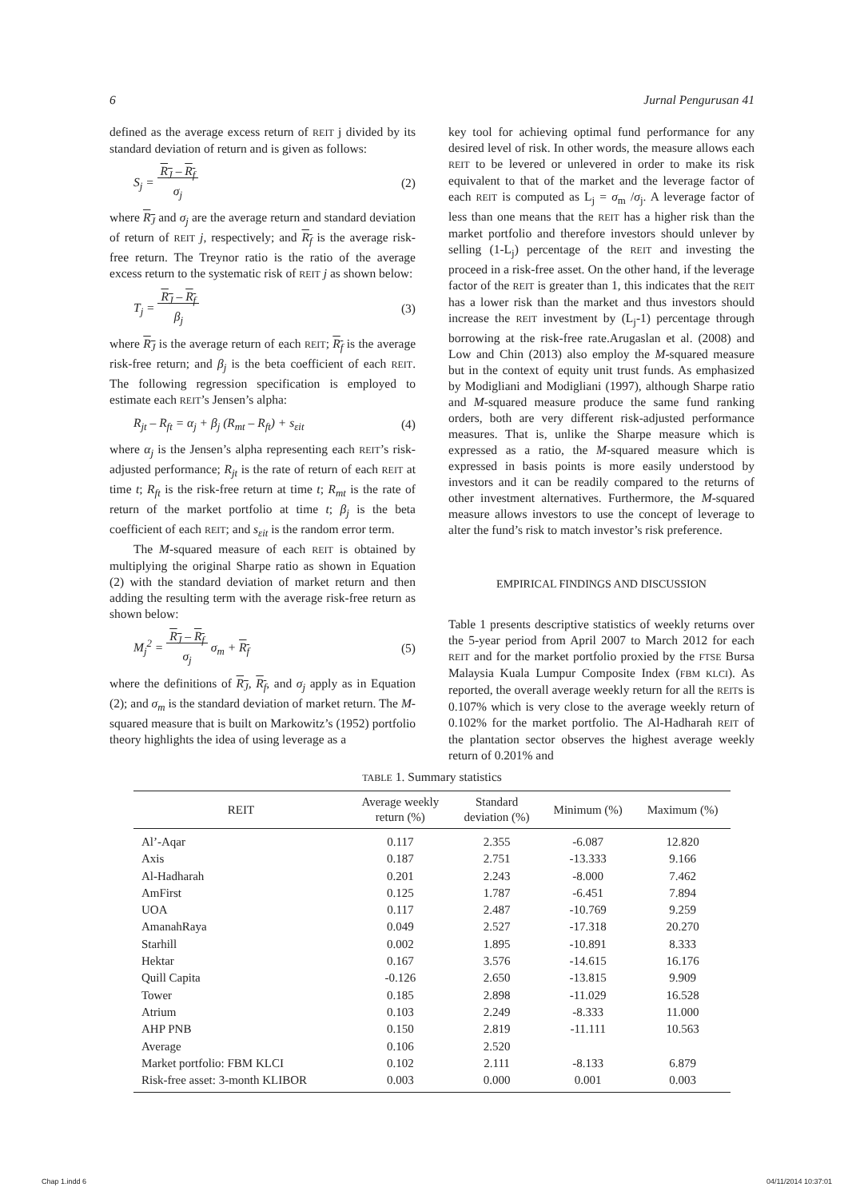6 Jurnal Pengurusan 41
defined as the average excess return of REIT j divided by its standard deviation of return and is given as follows:
S<sub>j</sub> = R<sub>J</sub> – R<sub>f</sub>
σ<sub>j</sub> (2)
where R<sub>J</sub> and σ<sub>j</sub> are the average return and standard deviation of return of REIT j, respectively; and R<sub>f</sub> is the average risk-free return. The Treynor ratio is the ratio of the average excess return to the systematic risk of REIT j as shown below:
T<sub>j</sub> = R<sub>J</sub> – R<sub>f</sub>
β<sub>j</sub> (3)
where R<sub>J</sub> is the average return of each REIT; R<sub>f</sub> is the average risk-free return; and β<sub>j</sub> is the beta coefficient of each REIT. The following regression specification is employed to estimate each REIT’s Jensen’s alpha:
R<sub>jt</sub> – R<sub>ft</sub> = α<sub>j</sub> + β<sub>j</sub> (R<sub>mt</sub> – R<sub>ft</sub>) + s<sub>εit</sub> (4)
where α<sub>j</sub> is the Jensen’s alpha representing each REIT’s risk-adjusted performance; R<sub>jt</sub> is the rate of return of each REIT at time t; R<sub>ft</sub> is the risk-free return at time t; R<sub>mt</sub> is the rate of return of the market portfolio at time t; β<sub>j</sub> is the beta coefficient of each REIT; and s<sub>εit</sub> is the random error term.
The M-squared measure of each REIT is obtained by multiplying the original Sharpe ratio as shown in Equation (2) with the standard deviation of market return and then adding the resulting term with the average risk-free return as shown below:
M<sub>j</sub><sup>2</sup> = R<sub>J</sub> – R<sub>f</sub>
σ<sub>j</sub> σ<sub>m</sub> + R<sub>f</sub> (5)
where the definitions of R<sub>J</sub>, R<sub>f</sub>, and σ<sub>j</sub> apply as in Equation (2); and σ<sub>m</sub> is the standard deviation of market return. The M-squared measure that is built on Markowitz’s (1952) portfolio theory highlights the idea of using leverage as a
key tool for achieving optimal fund performance for any desired level of risk. In other words, the measure allows each REIT to be levered or unlevered in order to make its risk equivalent to that of the market and the leverage factor of each REIT is computed as L<sub>j</sub> = σ<sub>m</sub> /σ<sub>j</sub>. A leverage factor of less than one means that the REIT has a higher risk than the market portfolio and therefore investors should unlever by selling (1-L<sub>j</sub>) percentage of the REIT and investing the proceed in a risk-free asset. On the other hand, if the leverage factor of the REIT is greater than 1, this indicates that the REIT has a lower risk than the market and thus investors should increase the REIT investment by (L<sub>j</sub>-1) percentage through borrowing at the risk-free rate.Arugaslan et al. (2008) and Low and Chin (2013) also employ the M-squared measure but in the context of equity unit trust funds. As emphasized by Modigliani and Modigliani (1997), although Sharpe ratio and M-squared measure produce the same fund ranking orders, both are very different risk-adjusted performance measures. That is, unlike the Sharpe measure which is expressed as a ratio, the M-squared measure which is expressed in basis points is more easily understood by investors and it can be readily compared to the returns of other investment alternatives. Furthermore, the M-squared measure allows investors to use the concept of leverage to alter the fund’s risk to match investor’s risk preference.
EMPIRICAL FINDINGS AND DISCUSSION
Table 1 presents descriptive statistics of weekly returns over the 5-year period from April 2007 to March 2012 for each REIT and for the market portfolio proxied by the FTSE Bursa Malaysia Kuala Lumpur Composite Index (FBM KLCI). As reported, the overall average weekly return for all the REITs is 0.107% which is very close to the average weekly return of 0.102% for the market portfolio. The Al-Hadharah REIT of the plantation sector observes the highest average weekly return of 0.201% and
TABLE 1. Summary statistics
| REIT | Average weekly return (%) | Standard deviation (%) | Minimum (%) | Maximum (%) |
| --- | --- | --- | --- | --- |
| Al’-Aqar | 0.117 | 2.355 | -6.087 | 12.820 |
| Axis | 0.187 | 2.751 | -13.333 | 9.166 |
| Al-Hadharah | 0.201 | 2.243 | -8.000 | 7.462 |
| AmFirst | 0.125 | 1.787 | -6.451 | 7.894 |
| UOA | 0.117 | 2.487 | -10.769 | 9.259 |
| AmanahRaya | 0.049 | 2.527 | -17.318 | 20.270 |
| Starhill | 0.002 | 1.895 | -10.891 | 8.333 |
| Hektar | 0.167 | 3.576 | -14.615 | 16.176 |
| Quill Capita | -0.126 | 2.650 | -13.815 | 9.909 |
| Tower | 0.185 | 2.898 | -11.029 | 16.528 |
| Atrium | 0.103 | 2.249 | -8.333 | 11.000 |
| AHP PNB | 0.150 | 2.819 | -11.111 | 10.563 |
| Average | 0.106 | 2.520 | | |
| Market portfolio: FBM KLCI | 0.102 | 2.111 | -8.133 | 6.879 |
| Risk-free asset: 3-month KLIBOR | 0.003 | 0.000 | 0.001 | 0.003 |
Chap 1.indd 6 04/11/2014 10:37:01